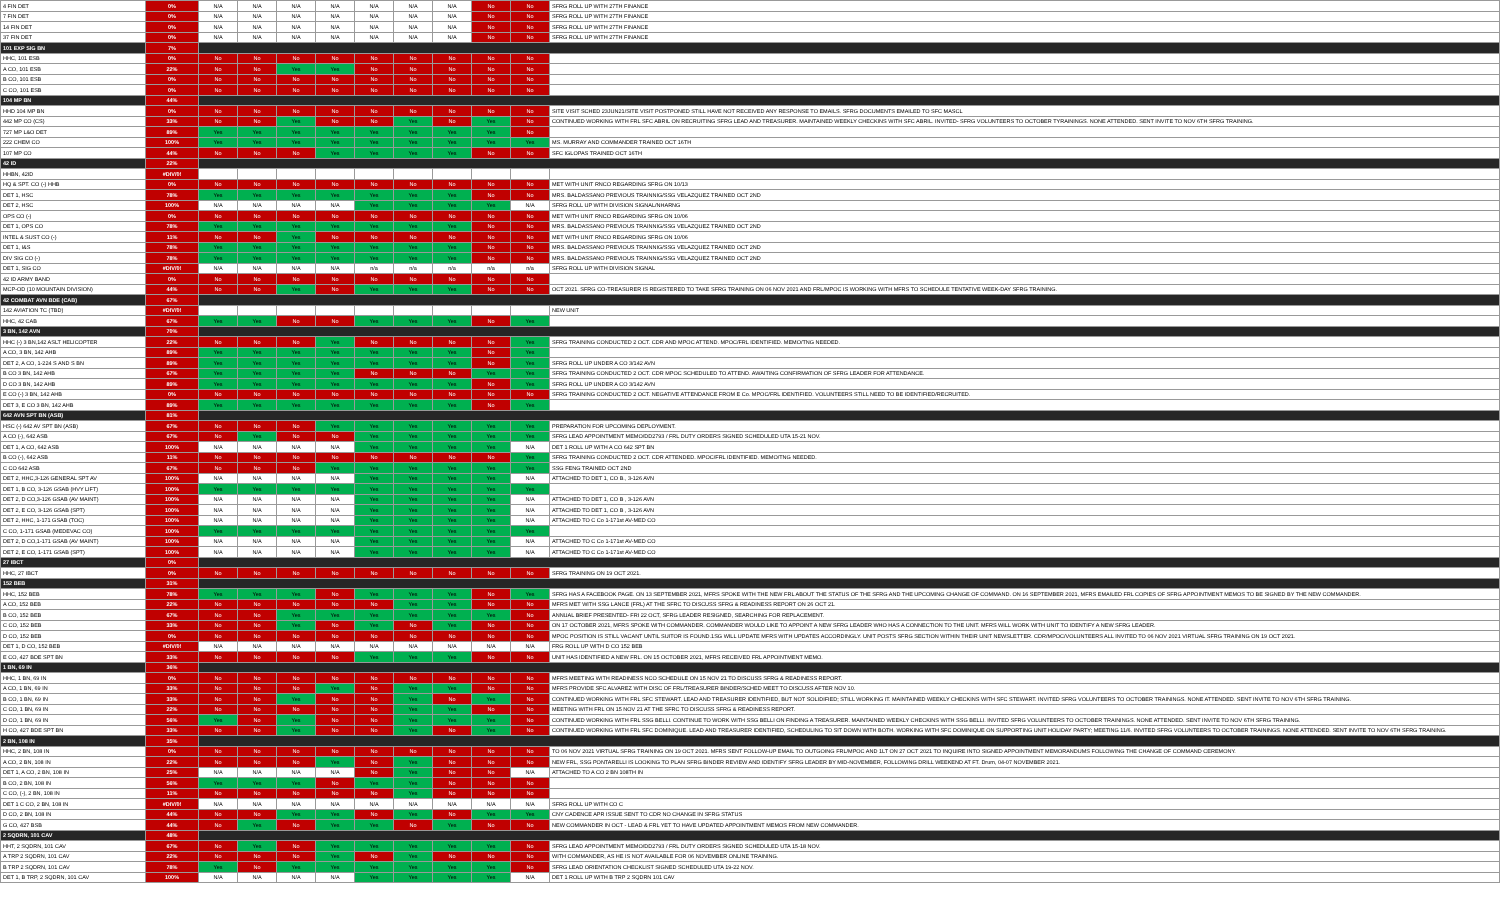| 4 FIN DET | 0% | N/A | N/A | N/A | N/A | N/A | N/A | N/A | No | No | SFRG ROLL UP WITH 27TH FINANCE |
| 7 FIN DET | 0% | N/A | N/A | N/A | N/A | N/A | N/A | N/A | No | No | SFRG ROLL UP WITH 27TH FINANCE |
| 14 FIN DET | 0% | N/A | N/A | N/A | N/A | N/A | N/A | N/A | No | No | SFRG ROLL UP WITH 27TH FINANCE |
| 37 FIN DET | 0% | N/A | N/A | N/A | N/A | N/A | N/A | N/A | No | No | SFRG ROLL UP WITH 27TH FINANCE |
| 101 EXP SIG BN | 7% | | | | | | | | | | |
| HHC, 101 ESB | 0% | No | No | No | No | No | No | No | No | No | |
| A CO, 101 ESB | 22% | No | No | Yes | Yes | No | No | No | No | No | |
| B CO, 101 ESB | 0% | No | No | No | No | No | No | No | No | No | |
| C CO, 101 ESB | 0% | No | No | No | No | No | No | No | No | No | |
| 104 MP BN | 44% | | | | | | | | | | |
| HHD 104 MP BN | 0% | No | No | No | No | No | No | No | No | No | SITE VISIT SCHED 23JUN21/SITE VISIT POSTPONED STILL HAVE NOT RECEIVED ANY RESPONSE TO EMAILS. SFRG DOCUMENTS EMAILED TO SFC MASCL |
| 442 MP CO (CS) | 33% | No | No | Yes | No | No | Yes | No | Yes | No | CONTINUED WORKING WITH FRL SFC ABRIL ON RECRUITING SFRG LEAD AND TREASURER. MAINTAINED WEEKLY CHECKINS WITH SFC ABRIL. INVITED- SFRG VOLUNTEERS TO OCTOBER TYRAININGS. NONE ATTENDED. SENT INVITE TO NOV 6TH SFRG TRAINING. |
| 727 MP L&O DET | 89% | Yes | Yes | Yes | Yes | Yes | Yes | Yes | Yes | No | |
| 222 CHEM CO | 100% | Yes | Yes | Yes | Yes | Yes | Yes | Yes | Yes | Yes | MS. MURRAY AND COMMANDER TRAINED OCT 16TH |
| 107 MP CO | 44% | No | No | No | Yes | Yes | Yes | Yes | No | No | SFC IGLOPAS TRAINED OCT 16TH |
| 42 ID | 22% | | | | | | | | | | |
| HHBN, 42ID | #DIV/0! | | | | | | | | | | |
| HQ & SPT. CO (-) HHB | 0% | No | No | No | No | No | No | No | No | No | MET WITH UNIT RNCO REGARDING SFRG ON 10/13 |
| DET 1, HSC | 78% | Yes | Yes | Yes | Yes | Yes | Yes | Yes | No | No | MRS. BALDASSANO PREVIOUS TRAINNIG/SSG VELAZQUEZ TRAINED OCT 2ND |
| DET 2, HSC | 100% | N/A | N/A | N/A | N/A | Yes | Yes | Yes | Yes | N/A | SFRG ROLL UP WITH DIVISION SIGNAL/NHARNG |
| OPS CO (-) | 0% | No | No | No | No | No | No | No | No | No | MET WITH UNIT RNCO REGARDING SFRG ON 10/06 |
| DET 1, OPS CO | 78% | Yes | Yes | Yes | Yes | Yes | Yes | Yes | No | No | MRS. BALDASSANO PREVIOUS TRAINNIG/SSG VELAZQUEZ TRAINED OCT 2ND |
| INTEL & SUST CO (-) | 11% | No | No | Yes | No | No | No | No | No | No | MET WITH UNIT RNCO REGARDING SFRG ON 10/06 |
| DET 1, I&S | 78% | Yes | Yes | Yes | Yes | Yes | Yes | Yes | No | No | MRS. BALDASSANO PREVIOUS TRAINNIG/SSG VELAZQUEZ TRAINED OCT 2ND |
| DIV SIG CO (-) | 78% | Yes | Yes | Yes | Yes | Yes | Yes | Yes | No | No | MRS. BALDASSANO PREVIOUS TRAINNIG/SSG VELAZQUEZ TRAINED OCT 2ND |
| DET 1, SIG CO | #DIV/0! | N/A | N/A | N/A | N/A | n/a | n/a | n/a | n/a | n/a | SFRG ROLL UP WITH DIVISION SIGNAL |
| 42 ID ARMY BAND | 0% | No | No | No | No | No | No | No | No | No | |
| MCP-OD (10 MOUNTAIN DIVISION) | 44% | No | No | Yes | No | Yes | Yes | Yes | No | No | OCT 2021. SFRG CO-TREASURER IS REGISTERED TO TAKE SFRG TRAINING ON 06 NOV 2021 AND FRL/MPOC IS WORKING WITH MFRS TO SCHEDULE TENTATIVE WEEK-DAY SFRG TRAINING. |
| 42 COMBAT AVN BDE (CAB) | 67% | | | | | | | | | | |
| 142 AVIATION TC (TBD) | #DIV/0! | | | | | | | | | | NEW UNIT |
| HHC, 42 CAB | 67% | Yes | Yes | No | No | Yes | Yes | Yes | No | Yes | |
| 3 BN, 142 AVN | 70% | | | | | | | | | | |
| HHC (-) 3 BN,142 ASLT HELICOPTER | 22% | No | No | No | Yes | No | No | No | No | Yes | SFRG TRAINING CONDUCTED 2 OCT. CDR AND MPOC ATTEND. MPOC/FRL IDENTIFIED. MEMO/TNG NEEDED. |
| A CO, 3 BN, 142 AHB | 89% | Yes | Yes | Yes | Yes | Yes | Yes | Yes | No | Yes | |
| DET 2, A CO, 1-224 S AND S BN | 89% | Yes | Yes | Yes | Yes | Yes | Yes | Yes | No | Yes | SFRG ROLL UP UNDER A CO 3/142 AVN |
| B CO 3 BN, 142 AHB | 67% | Yes | Yes | Yes | Yes | No | No | No | Yes | Yes | SFRG TRAINING CONDUCTED 2 OCT. CDR MPOC SCHEDULED TO ATTEND. AWAITING CONFIRMATION OF SFRG LEADER FOR ATTENDANCE. |
| D CO 3 BN, 142 AHB | 89% | Yes | Yes | Yes | Yes | Yes | Yes | Yes | No | Yes | SFRG ROLL UP UNDER A CO 3/142 AVN |
| E CO (-) 3 BN, 142 AHB | 0% | No | No | No | No | No | No | No | No | No | SFRG TRAINING CONDUCTED 2 OCT. NEGATIVE ATTENDANCE FROM E Co. MPOC/FRL IDENTIFIED. VOLUNTEERS STILL NEED TO BE IDENTIFIED/RECRUITED. |
| DET 3, E CO 3 BN, 142 AHB | 89% | Yes | Yes | Yes | Yes | Yes | Yes | Yes | No | Yes | |
| 642 AVN SPT BN (ASB) | 81% | | | | | | | | | | |
| HSC (-) 642 AV SPT BN (ASB) | 67% | No | No | No | Yes | Yes | Yes | Yes | Yes | Yes | PREPARATION FOR UPCOMING DEPLOYMENT. |
| A CO (-), 642 ASB | 67% | No | Yes | No | No | Yes | Yes | Yes | Yes | Yes | SFRG LEAD APPOINTMENT MEMO/DD2793 / FRL DUTY ORDERS SIGNED SCHEDULED UTA 15-21 NOV. |
| DET 1, A CO, 642 ASB | 100% | N/A | N/A | N/A | N/A | Yes | Yes | Yes | Yes | N/A | DET 1 ROLL UP WITH A CO 642 SPT BN |
| B CO (-), 642 ASB | 11% | No | No | No | No | No | No | No | No | Yes | SFRG TRAINING CONDUCTED 2 OCT. CDR ATTENDED. MPOC/FRL IDENTIFIED. MEMO/TNG NEEDED. |
| C CO 642 ASB | 67% | No | No | No | Yes | Yes | Yes | Yes | Yes | Yes | SSG FENG TRAINED OCT 2ND |
| DET 2, HHC,3-126 GENERAL SPT AV | 100% | N/A | N/A | N/A | N/A | Yes | Yes | Yes | Yes | N/A | ATTACHED TO DET 1, CO B., 3-126 AVN |
| DET 1, B CO, 3-126 GSAB (HVY LIFT) | 100% | Yes | Yes | Yes | Yes | Yes | Yes | Yes | Yes | Yes | |
| DET 2, D CO,3-126 GSAB (AV MAINT) | 100% | N/A | N/A | N/A | N/A | Yes | Yes | Yes | Yes | N/A | ATTACHED TO DET 1, CO B , 3-126 AVN |
| DET 2, E CO, 3-126 GSAB (SPT) | 100% | N/A | N/A | N/A | N/A | Yes | Yes | Yes | Yes | N/A | ATTACHED TO DET 1, CO B , 3-126 AVN |
| DET 2, HHC, 1-171 GSAB (TOC) | 100% | N/A | N/A | N/A | N/A | Yes | Yes | Yes | Yes | N/A | ATTACHED TO C Co 1-171st AV-MED CO |
| C CO, 1-171 GSAB (MEDEVAC CO) | 100% | Yes | Yes | Yes | Yes | Yes | Yes | Yes | Yes | Yes | |
| DET 2, D CO,1-171 GSAB (AV MAINT) | 100% | N/A | N/A | N/A | N/A | Yes | Yes | Yes | Yes | N/A | ATTACHED TO C Co 1-171st AV-MED CO |
| DET 2, E CO, 1-171 GSAB (SPT) | 100% | N/A | N/A | N/A | N/A | Yes | Yes | Yes | Yes | N/A | ATTACHED TO C Co 1-171st AV-MED CO |
| 27 IBCT | 0% | | | | | | | | | | |
| HHC, 27 IBCT | 0% | No | No | No | No | No | No | No | No | No | SFRG TRAINING ON 19 OCT 2021. |
| 152 BEB | 31% | | | | | | | | | | |
| HHC, 152 BEB | 78% | Yes | Yes | Yes | No | Yes | Yes | Yes | No | Yes | SFRG HAS A FACEBOOK PAGE. ON 13 SEPTEMBER 2021, MFRS SPOKE WITH THE NEW FRL ABOUT THE STATUS OF THE SFRG AND THE UPCOMING CHANGE OF COMMAND. ON 16 SEPTEMBER 2021, MFRS EMAILED FRL COPIES OF SFRG APPOINTMENT MEMOS TO BE SIGNED BY THE NEW COMMANDER. |
| A CO, 152 BEB | 22% | No | No | No | No | No | Yes | Yes | No | No | MFRS MET WITH SSG LANCE (FRL) AT THE SFRC TO DISCUSS SFRG & READINESS REPORT ON 26 OCT 21. |
| B CO, 152 BEB | 67% | No | No | Yes | Yes | Yes | Yes | Yes | Yes | No | ANNUAL BRIEF PRESENTED- FRI 22 OCT, SFRG LEADER RESIGNED, SEARCHING FOR REPLACEMENT. |
| C CO, 152 BEB | 33% | No | No | Yes | No | Yes | No | Yes | No | No | ON 17 OCTOBER 2021, MFRS SPOKE WITH COMMANDER. COMMANDER WOULD LIKE TO APPOINT A NEW SFRG LEADER WHO HAS A CONNECTION TO THE UNIT. MFRS WILL WORK WITH UNIT TO IDENTIFY A NEW SFRG LEADER. |
| D CO, 152 BEB | 0% | No | No | No | No | No | No | No | No | No | MPOC POSITION IS STILL VACANT UNTIL SUITOR IS FOUND.1SG WILL UPDATE MFRS WITH UPDATES ACCORDINGLY. UNIT POSTS SFRG SECTION WITHIN THEIR UNIT NEWSLETTER. CDR/MPOC/VOLUNTEERS ALL INVITED TO 06 NOV 2021 VIRTUAL SFRG TRAINING ON 19 OCT 2021. |
| DET 1, D CO, 152 BEB | #DIV/0! | N/A | N/A | N/A | N/A | N/A | N/A | N/A | N/A | N/A | FRG ROLL UP WITH D CO 152 BEB |
| E CO, 427 BDE SPT BN | 33% | No | No | No | No | Yes | Yes | Yes | No | No | UNIT HAS IDENTIFIED A NEW FRL. ON 15 OCTOBER 2021, MFRS RECEIVED FRL APPOINTMENT MEMO. |
| 1 BN, 69 IN | 36% | | | | | | | | | | |
| HHC, 1 BN, 69 IN | 0% | No | No | No | No | No | No | No | No | No | MFRS MEETING WITH READINESS NCO SCHEDULE ON 15 NOV 21 TO DISCUSS SFRG & READINESS REPORT. |
| A CO, 1 BN, 69 IN | 33% | No | No | No | Yes | No | Yes | Yes | No | No | MFRS PROVIDE SFC ALVAREZ WITH DISC OF FRL/TREASURER BINDER/SCHED MEET TO DISCUSS AFTER NOV 10. |
| B CO, 1 BN, 69 IN | 33% | No | No | Yes | No | No | Yes | No | Yes | No | CONTINUED WORKING WITH FRL SFC STEWART. LEAD AND TREASURER IDENTIFIED, BUT NOT SOLIDIFIED; STILL WORKING IT. MAINTAINED WEEKLY CHECKINS WITH SFC STEWART. INVITED SFRG VOLUNTEERS TO OCTOBER TRAININGS. NONE ATTENDED. SENT INVITE TO NOV 6TH SFRG TRAINING. |
| C CO, 1 BN, 69 IN | 22% | No | No | No | No | No | Yes | Yes | No | No | MEETING WITH FRL ON 15 NOV 21 AT THE SFRC TO DISCUSS SFRG & READINESS REPORT. |
| D CO, 1 BN, 69 IN | 56% | Yes | No | Yes | No | No | Yes | Yes | Yes | No | CONTINUED WORKING WITH FRL SSG BELLI. CONTINUE TO WORK WITH SSG BELLI ON FINDING A TREASURER. MAINTAINED WEEKLY CHECKINS WITH SSG BELLI. INVITED SFRG VOLUNTEERS TO OCTOBER TRAININGS. NONE ATTENDED. SENT INVITE TO NOV 6TH SFRG TRAINING. |
| H CO, 427 BDE SPT BN | 33% | No | No | Yes | No | No | Yes | No | Yes | No | CONTINUED WORKING WITH FRL SFC DOMINIQUE. LEAD AND TREASURER IDENTIFIED, SCHEDULING TO SIT DOWN WITH BOTH. WORKING WITH SFC DOMINIQUE ON SUPPORTING UNIT HOLIDAY PARTY; MEETING 11/6. INVITED SFRG VOLUNTEERS TO OCTOBER TRAININGS. NONE ATTENDED. SENT INVITE TO NOV 6TH SFRG TRAINING. |
| 2 BN, 108 IN | 35% | | | | | | | | | | |
| HHC, 2 BN, 108 IN | 0% | No | No | No | No | No | No | No | No | No | TO 06 NOV 2021 VIRTUAL SFRG TRAINING ON 19 OCT 2021. MFRS SENT FOLLOW-UP EMAIL TO OUTGOING FRL/MPOC AND 1LT ON 27 OCT 2021 TO INQUIRE INTO SIGNED APPOINTMENT MEMORANDUMS FOLLOWING THE CHANGE OF COMMAND CEREMONY. |
| A CO, 2 BN, 108 IN | 22% | No | No | No | Yes | No | Yes | No | No | No | NEW FRL, SSG PONTARELLI IS LOOKING TO PLAN SFRG BINDER REVIEW AND IDENTIFY SFRG LEADER BY MID-NOVEMBER, FOLLOWING DRILL WEEKEND AT FT. Drum, 04-07 NOVEMBER 2021. |
| DET 1, A CO, 2 BN, 108 IN | 25% | N/A | N/A | N/A | N/A | No | Yes | No | No | N/A | ATTACHED TO A CO 2 BN 108TH IN |
| B CO, 2 BN, 108 IN | 56% | Yes | Yes | Yes | No | Yes | Yes | No | No | No | |
| C CO, (-), 2 BN, 108 IN | 11% | No | No | No | No | No | Yes | No | No | No | |
| DET 1 C CO, 2 BN, 108 IN | #DIV/0! | N/A | N/A | N/A | N/A | N/A | N/A | N/A | N/A | N/A | SFRG ROLL UP WITH CO C |
| D CO, 2 BN, 108 IN | 44% | No | No | Yes | Yes | No | Yes | No | Yes | Yes | CNY CADENCE APR ISSUE SENT TO CDR NO CHANGE IN SFRG STATUS |
| G CO, 427 BSB | 44% | No | Yes | No | Yes | Yes | No | Yes | No | No | NEW COMMANDER IN OCT - LEAD & FRL YET TO HAVE UPDATED APPOINTMENT MEMOS FROM NEW COMMANDER. |
| 2 SQDRN, 101 CAV | 48% | | | | | | | | | | |
| HHT, 2 SQDRN, 101 CAV | 67% | No | Yes | No | Yes | Yes | Yes | Yes | Yes | No | SFRG LEAD APPOINTMENT MEMO/DD2793 / FRL DUTY ORDERS SIGNED SCHEDULED UTA 15-18 NOV. |
| A TRP 2 SQDRN, 101 CAV | 22% | No | No | No | Yes | No | Yes | No | No | No | WITH COMMANDER, AS HE IS NOT AVAILABLE FOR 06 NOVEMBER ONLINE TRAINING. |
| B TRP 2 SQDRN, 101 CAV | 78% | Yes | No | Yes | Yes | Yes | Yes | Yes | Yes | No | SFRG LEAD ORIENTATION CHECKLIST SIGNED SCHEDULED UTA 19-22 NOV. |
| DET 1, B TRP, 2 SQDRN, 101 CAV | 100% | N/A | N/A | N/A | N/A | Yes | Yes | Yes | Yes | N/A | DET 1 ROLL UP WITH B TRP 2 SQDRN 101 CAV |